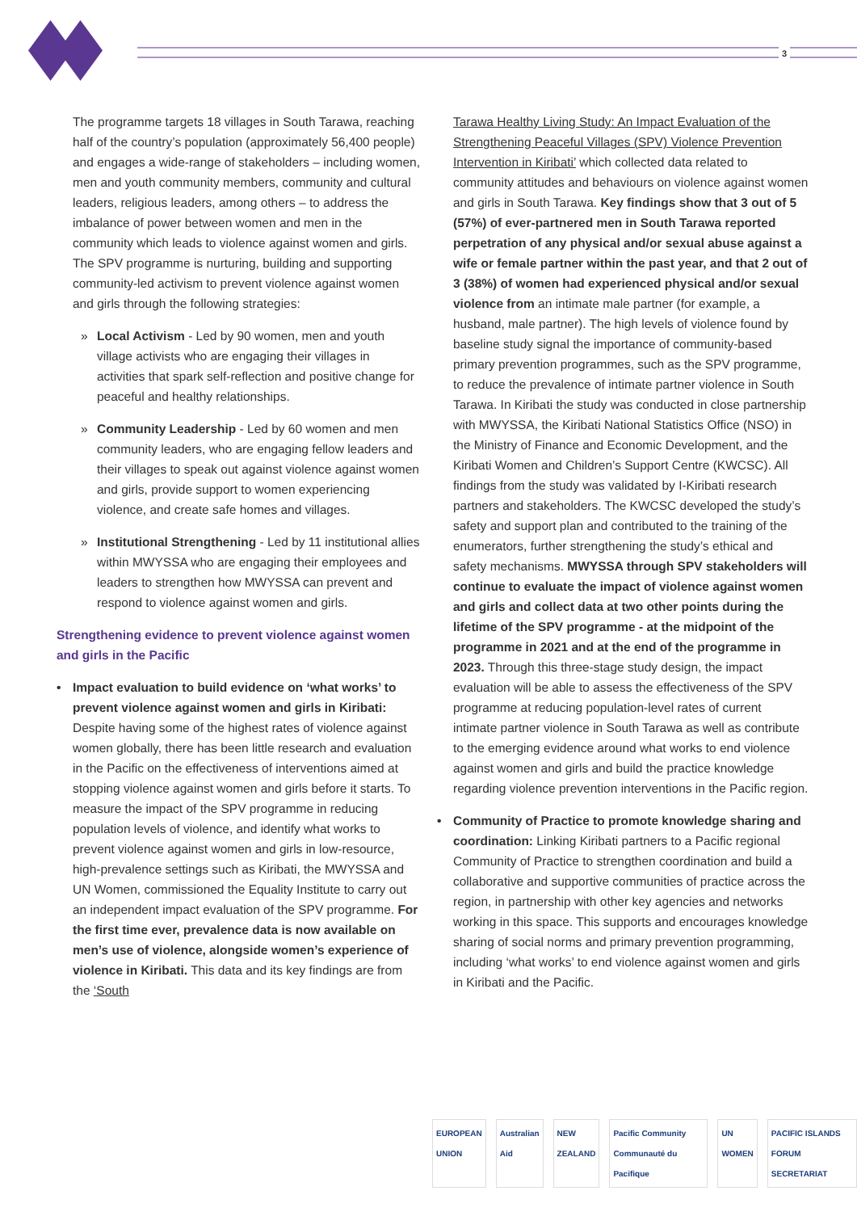3
The programme targets 18 villages in South Tarawa, reaching half of the country’s population (approximately 56,400 people) and engages a wide-range of stakeholders – including women, men and youth community members, community and cultural leaders, religious leaders, among others – to address the imbalance of power between women and men in the community which leads to violence against women and girls. The SPV programme is nurturing, building and supporting community-led activism to prevent violence against women and girls through the following strategies:
» Local Activism - Led by 90 women, men and youth village activists who are engaging their villages in activities that spark self-reflection and positive change for peaceful and healthy relationships.
» Community Leadership - Led by 60 women and men community leaders, who are engaging fellow leaders and their villages to speak out against violence against women and girls, provide support to women experiencing violence, and create safe homes and villages.
» Institutional Strengthening - Led by 11 institutional allies within MWYSSA who are engaging their employees and leaders to strengthen how MWYSSA can prevent and respond to violence against women and girls.
Strengthening evidence to prevent violence against women and girls in the Pacific
• Impact evaluation to build evidence on ‘what works’ to prevent violence against women and girls in Kiribati: Despite having some of the highest rates of violence against women globally, there has been little research and evaluation in the Pacific on the effectiveness of interventions aimed at stopping violence against women and girls before it starts. To measure the impact of the SPV programme in reducing population levels of violence, and identify what works to prevent violence against women and girls in low-resource, high-prevalence settings such as Kiribati, the MWYSSA and UN Women, commissioned the Equality Institute to carry out an independent impact evaluation of the SPV programme. For the first time ever, prevalence data is now available on men’s use of violence, alongside women’s experience of violence in Kiribati. This data and its key findings are from the ‘South
Tarawa Healthy Living Study: An Impact Evaluation of the Strengthening Peaceful Villages (SPV) Violence Prevention Intervention in Kiribati’ which collected data related to community attitudes and behaviours on violence against women and girls in South Tarawa. Key findings show that 3 out of 5 (57%) of ever-partnered men in South Tarawa reported perpetration of any physical and/or sexual abuse against a wife or female partner within the past year, and that 2 out of 3 (38%) of women had experienced physical and/or sexual violence from an intimate male partner (for example, a husband, male partner). The high levels of violence found by baseline study signal the importance of community-based primary prevention programmes, such as the SPV programme, to reduce the prevalence of intimate partner violence in South Tarawa. In Kiribati the study was conducted in close partnership with MWYSSA, the Kiribati National Statistics Office (NSO) in the Ministry of Finance and Economic Development, and the Kiribati Women and Children’s Support Centre (KWCSC). All findings from the study was validated by I-Kiribati research partners and stakeholders. The KWCSC developed the study’s safety and support plan and contributed to the training of the enumerators, further strengthening the study’s ethical and safety mechanisms. MWYSSA through SPV stakeholders will continue to evaluate the impact of violence against women and girls and collect data at two other points during the lifetime of the SPV programme - at the midpoint of the programme in 2021 and at the end of the programme in 2023. Through this three-stage study design, the impact evaluation will be able to assess the effectiveness of the SPV programme at reducing population-level rates of current intimate partner violence in South Tarawa as well as contribute to the emerging evidence around what works to end violence against women and girls and build the practice knowledge regarding violence prevention interventions in the Pacific region.
• Community of Practice to promote knowledge sharing and coordination: Linking Kiribati partners to a Pacific regional Community of Practice to strengthen coordination and build a collaborative and supportive communities of practice across the region, in partnership with other key agencies and networks working in this space. This supports and encourages knowledge sharing of social norms and primary prevention programming, including ‘what works’ to end violence against women and girls in Kiribati and the Pacific.
EUROPEAN UNION Australian Aid NEW ZEALAND Pacific Community Communauté du Pacifique
UN WOMEN PACIFIC ISLANDS FORUM SECRETARIAT